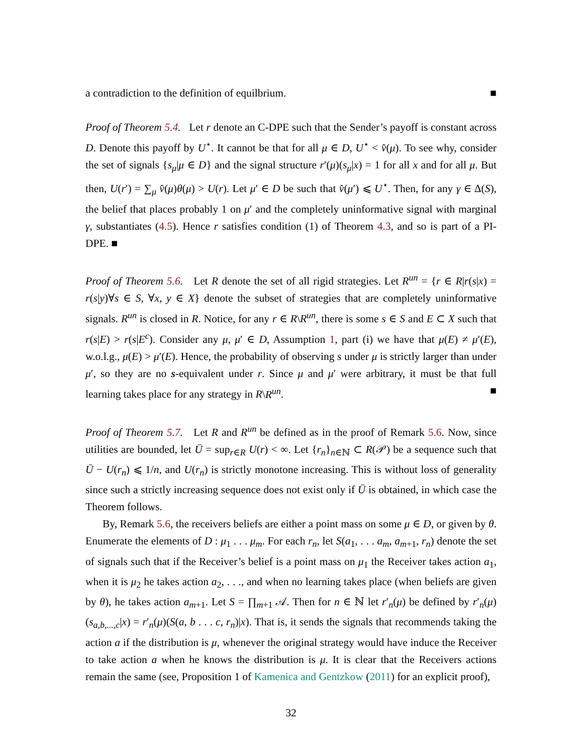a contradiction to the definition of equilbrium. ■
Proof of Theorem 5.4. Let r denote an C-DPE such that the Sender’s payoff is constant across D. Denote this payoff by U<sup>⋆</sup>. It cannot be that for all μ ∈ D, U<sup>⋆</sup> < v̂(μ). To see why, consider the set of signals {s<sub>μ</sub>|μ ∈ D} and the signal structure r′(μ)(s<sub>μ</sub>|x) = 1 for all x and for all μ. But then, U(r′) = ∑<sub>μ</sub> v̂(μ)θ(μ) > U(r). Let μ′ ∈ D be such that v̂(μ′) ⩽ U<sup>⋆</sup>. Then, for any γ ∈ Δ(S), the belief that places probably 1 on μ′ and the completely uninformative signal with marginal γ, substantiates (4.5). Hence r satisfies condition (1) of Theorem 4.3, and so is part of a PI-DPE. ■
Proof of Theorem 5.6. Let R denote the set of all rigid strategies. Let R<sup>un</sup> = {r ∈ R|r(s|x) = r(s|y)∀s ∈ S, ∀x, y ∈ X} denote the subset of strategies that are completely uninformative signals. R<sup>un</sup> is closed in R. Notice, for any r ∈ R\R<sup>un</sup>, there is some s ∈ S and E ⊂ X such that r(s|E) > r(s|E<sup>c</sup>). Consider any μ, μ′ ∈ D, Assumption 1, part (i) we have that μ(E) ≠ μ′(E), w.o.l.g., μ(E) > μ′(E). Hence, the probability of observing s under μ is strictly larger than under μ′, so they are no s-equivalent under r. Since μ and μ′ were arbitrary, it must be that full learning takes place for any strategy in R\R<sup>un</sup>. ■
Proof of Theorem 5.7. Let R and R<sup>un</sup> be defined as in the proof of Remark 5.6. Now, since utilities are bounded, let Ū = sup<sub>r∈R</sub> U(r) < ∞. Let {r<sub>n</sub>}<sub>n∈ℕ</sub> ⊂ R(𝒫) be a sequence such that Ū − U(r<sub>n</sub>) ⩽ 1/n, and U(r<sub>n</sub>) is strictly monotone increasing. This is without loss of generality since such a strictly increasing sequence does not exist only if Ū is obtained, in which case the Theorem follows.
By, Remark 5.6, the receivers beliefs are either a point mass on some μ ∈ D, or given by θ. Enumerate the elements of D : μ<sub>1</sub> . . . μ<sub>m</sub>. For each r<sub>n</sub>, let S(a<sub>1</sub>, . . . a<sub>m</sub>, a<sub>m+1</sub>, r<sub>n</sub>) denote the set of signals such that if the Receiver’s belief is a point mass on μ<sub>1</sub> the Receiver takes action a<sub>1</sub>, when it is μ<sub>2</sub> he takes action a<sub>2</sub>, . . ., and when no learning takes place (when beliefs are given by θ), he takes action a<sub>m+1</sub>. Let S = ∏<sub>m+1</sub> 𝒜. Then for n ∈ ℕ let r′<sub>n</sub>(μ) be defined by r′<sub>n</sub>(μ)(s<sub>a,b,...,c</sub>|x) = r′<sub>n</sub>(μ)(S(a, b . . . c, r<sub>n</sub>)|x). That is, it sends the signals that recommends taking the action a if the distribution is μ, whenever the original strategy would have induce the Receiver to take action a when he knows the distribution is μ. It is clear that the Receivers actions remain the same (see, Proposition 1 of Kamenica and Gentzkow (2011) for an explicit proof),
32